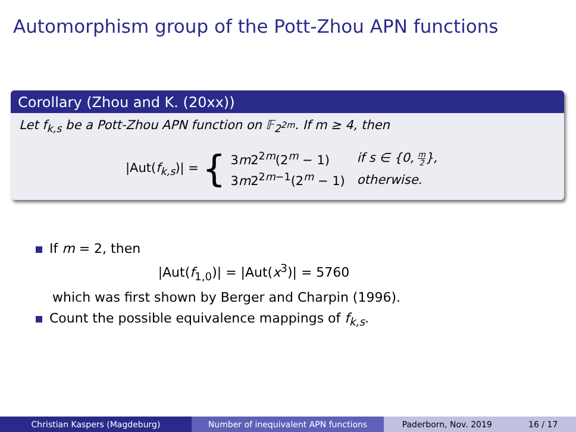Automorphism group of the Pott-Zhou APN functions
Corollary (Zhou and K. (20xx))
Let f<sub>k,s</sub> be a Pott-Zhou APN function on 𝔽<sub>2<sup>2m</sup></sub>. If m ≥ 4, then
|Aut(f<sub>k,s</sub>)| = {
| 3 m 2<sup>2m</sup>(2<sup>m</sup> − 1) | if s ∈ {0, m 2 }, |
| 3 m 2<sup>2m−1</sup>(2<sup>m</sup> − 1) | otherwise. |
If m = 2, then
|Aut(f<sub>1,0</sub>)| = |Aut(x<sup>3</sup>)| = 5760
which was first shown by Berger and Charpin (1996).
Count the possible equivalence mappings of f<sub>k,s</sub>.
Christian Kaspers (Magdeburg) Number of inequivalent APN functions Paderborn, Nov. 2019 16 / 17